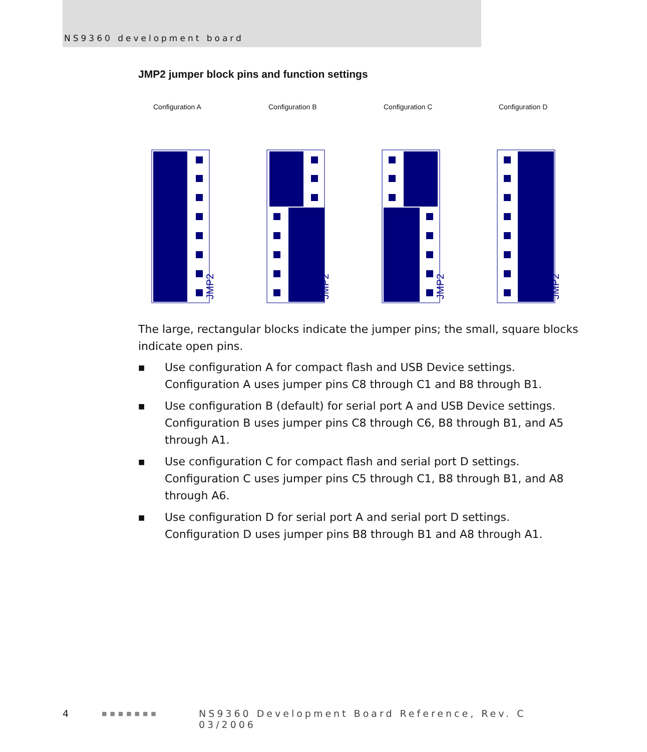NS9360 development board
JMP2 jumper block pins and function settings
Configuration A
JMP2
Configuration B
JMP2
Configuration C
JMP2
Configuration D
JMP2
The large, rectangular blocks indicate the jumper pins; the small, square blocks indicate open pins.
■ Use configuration A for compact flash and USB Device settings. Configuration A uses jumper pins C8 through C1 and B8 through B1.
■ Use configuration B (default) for serial port A and USB Device settings. Configuration B uses jumper pins C8 through C6, B8 through B1, and A5 through A1.
■ Use configuration C for compact flash and serial port D settings. Configuration C uses jumper pins C5 through C1, B8 through B1, and A8 through A6.
■ Use configuration D for serial port A and serial port D settings. Configuration D uses jumper pins B8 through B1 and A8 through A1.
4 ■■■■■■■ NS9360 Development Board Reference, Rev. C 03/2006